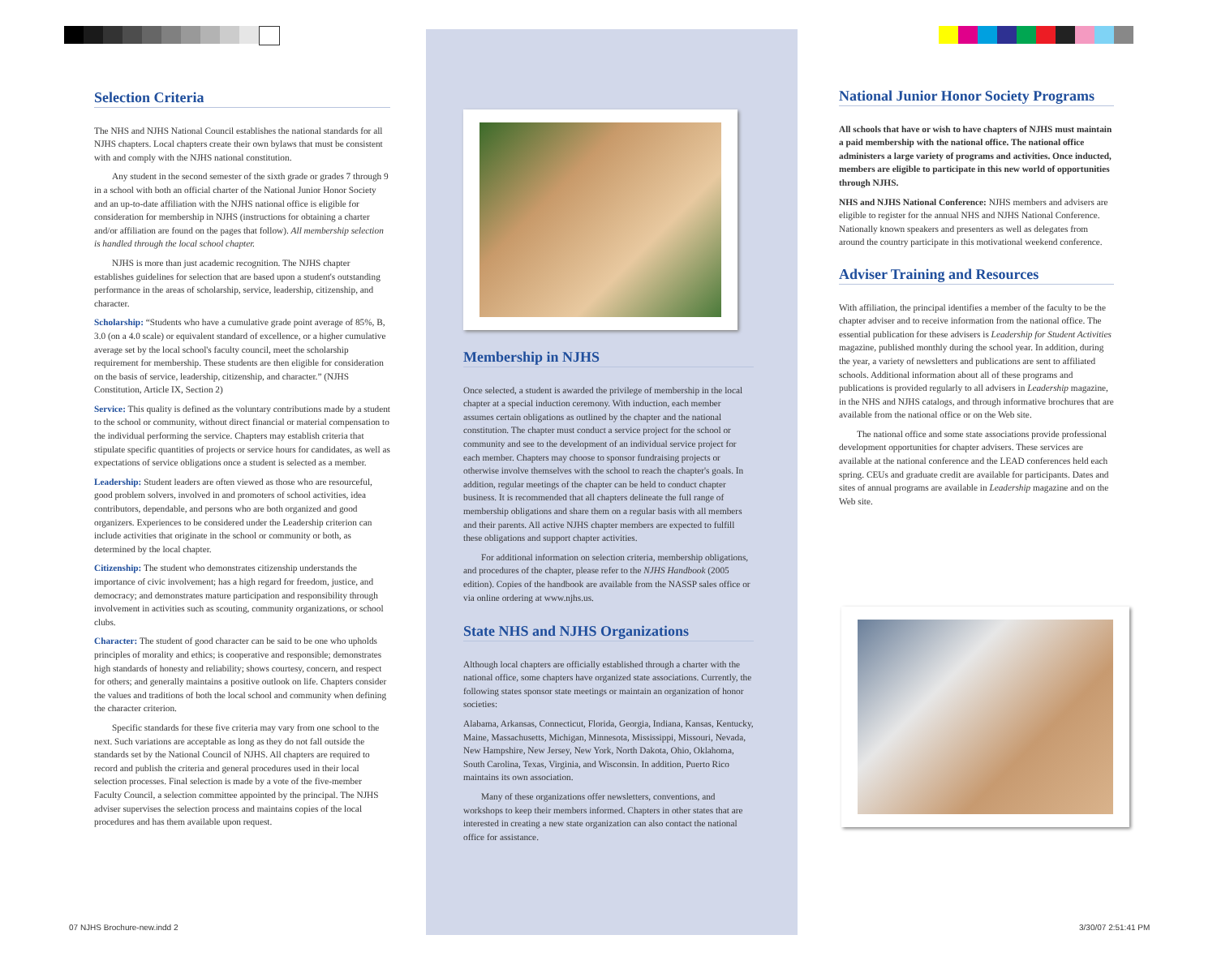Selection Criteria
The NHS and NJHS National Council establishes the national standards for all NJHS chapters. Local chapters create their own bylaws that must be consistent with and comply with the NJHS national constitution.
Any student in the second semester of the sixth grade or grades 7 through 9 in a school with both an official charter of the National Junior Honor Society and an up-to-date affiliation with the NJHS national office is eligible for consideration for membership in NJHS (instructions for obtaining a charter and/or affiliation are found on the pages that follow). All membership selection is handled through the local school chapter.
NJHS is more than just academic recognition. The NJHS chapter establishes guidelines for selection that are based upon a student's outstanding performance in the areas of scholarship, service, leadership, citizenship, and character.
Scholarship: “Students who have a cumulative grade point average of 85%, B, 3.0 (on a 4.0 scale) or equivalent standard of excellence, or a higher cumulative average set by the local school's faculty council, meet the scholarship requirement for membership. These students are then eligible for consideration on the basis of service, leadership, citizenship, and character.” (NJHS Constitution, Article IX, Section 2)
Service: This quality is defined as the voluntary contributions made by a student to the school or community, without direct financial or material compensation to the individual performing the service. Chapters may establish criteria that stipulate specific quantities of projects or service hours for candidates, as well as expectations of service obligations once a student is selected as a member.
Leadership: Student leaders are often viewed as those who are resourceful, good problem solvers, involved in and promoters of school activities, idea contributors, dependable, and persons who are both organized and good organizers. Experiences to be considered under the Leadership criterion can include activities that originate in the school or community or both, as determined by the local chapter.
Citizenship: The student who demonstrates citizenship understands the importance of civic involvement; has a high regard for freedom, justice, and democracy; and demonstrates mature participation and responsibility through involvement in activities such as scouting, community organizations, or school clubs.
Character: The student of good character can be said to be one who upholds principles of morality and ethics; is cooperative and responsible; demonstrates high standards of honesty and reliability; shows courtesy, concern, and respect for others; and generally maintains a positive outlook on life. Chapters consider the values and traditions of both the local school and community when defining the character criterion.
Specific standards for these five criteria may vary from one school to the next. Such variations are acceptable as long as they do not fall outside the standards set by the National Council of NJHS. All chapters are required to record and publish the criteria and general procedures used in their local selection processes. Final selection is made by a vote of the five-member Faculty Council, a selection committee appointed by the principal. The NJHS adviser supervises the selection process and maintains copies of the local procedures and has them available upon request.
Membership in NJHS
Once selected, a student is awarded the privilege of membership in the local chapter at a special induction ceremony. With induction, each member assumes certain obligations as outlined by the chapter and the national constitution. The chapter must conduct a service project for the school or community and see to the development of an individual service project for each member. Chapters may choose to sponsor fundraising projects or otherwise involve themselves with the school to reach the chapter's goals. In addition, regular meetings of the chapter can be held to conduct chapter business. It is recommended that all chapters delineate the full range of membership obligations and share them on a regular basis with all members and their parents. All active NJHS chapter members are expected to fulfill these obligations and support chapter activities.
For additional information on selection criteria, membership obligations, and procedures of the chapter, please refer to the NJHS Handbook (2005 edition). Copies of the handbook are available from the NASSP sales office or via online ordering at www.njhs.us.
State NHS and NJHS Organizations
Although local chapters are officially established through a charter with the national office, some chapters have organized state associations. Currently, the following states sponsor state meetings or maintain an organization of honor societies:
Alabama, Arkansas, Connecticut, Florida, Georgia, Indiana, Kansas, Kentucky, Maine, Massachusetts, Michigan, Minnesota, Mississippi, Missouri, Nevada, New Hampshire, New Jersey, New York, North Dakota, Ohio, Oklahoma, South Carolina, Texas, Virginia, and Wisconsin. In addition, Puerto Rico maintains its own association.
Many of these organizations offer newsletters, conventions, and workshops to keep their members informed. Chapters in other states that are interested in creating a new state organization can also contact the national office for assistance.
National Junior Honor Society Programs
All schools that have or wish to have chapters of NJHS must maintain a paid membership with the national office. The national office administers a large variety of programs and activities. Once inducted, members are eligible to participate in this new world of opportunities through NJHS.
NHS and NJHS National Conference: NJHS members and advisers are eligible to register for the annual NHS and NJHS National Conference. Nationally known speakers and presenters as well as delegates from around the country participate in this motivational weekend conference.
Adviser Training and Resources
With affiliation, the principal identifies a member of the faculty to be the chapter adviser and to receive information from the national office. The essential publication for these advisers is Leadership for Student Activities magazine, published monthly during the school year. In addition, during the year, a variety of newsletters and publications are sent to affiliated schools. Additional information about all of these programs and publications is provided regularly to all advisers in Leadership magazine, in the NHS and NJHS catalogs, and through informative brochures that are available from the national office or on the Web site.
The national office and some state associations provide professional development opportunities for chapter advisers. These services are available at the national conference and the LEAD conferences held each spring. CEUs and graduate credit are available for participants. Dates and sites of annual programs are available in Leadership magazine and on the Web site.
07 NJHS Brochure-new.indd 2 3/30/07 2:51:41 PM